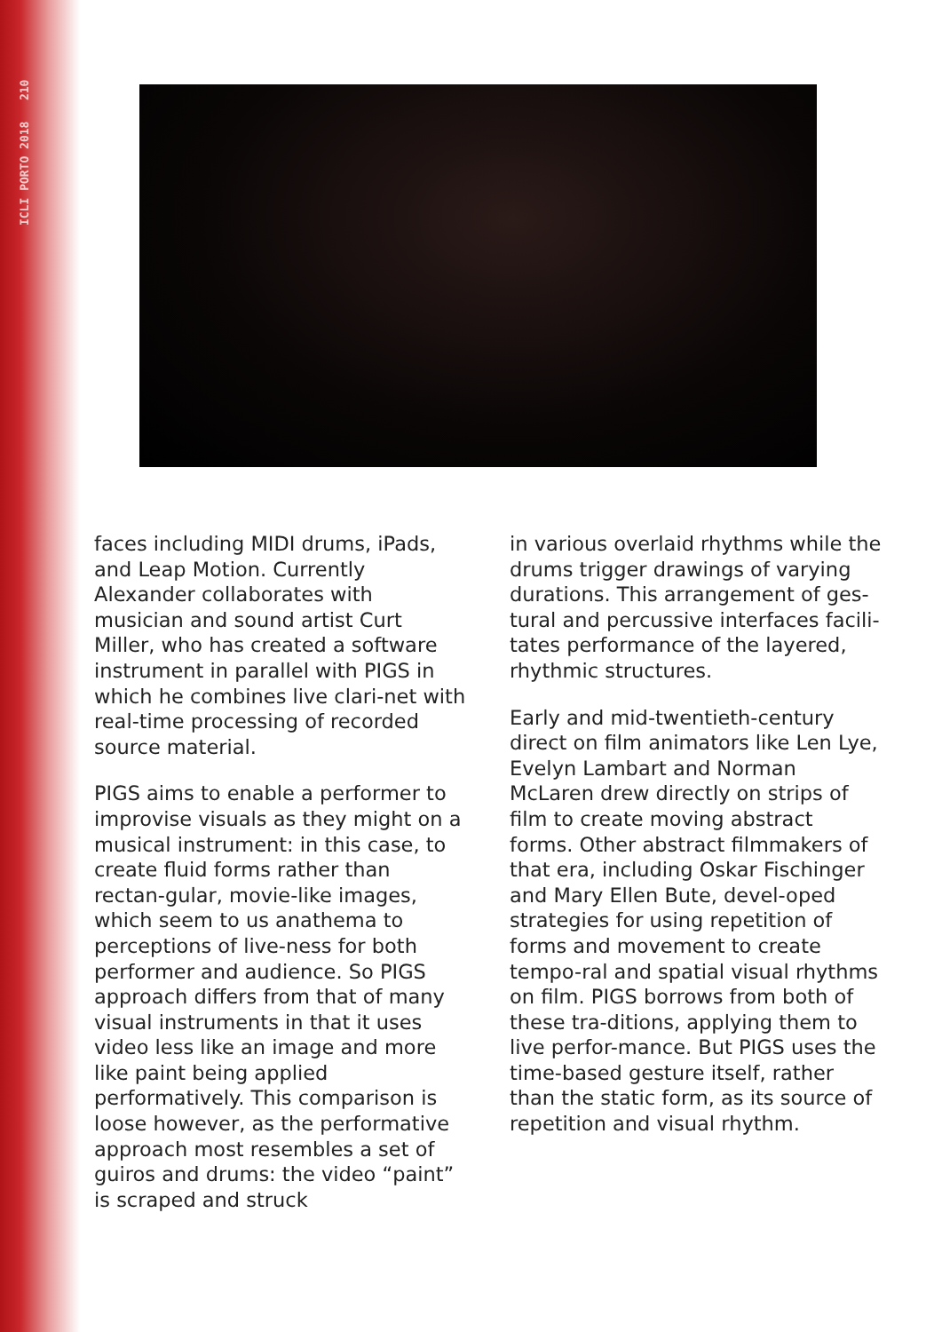ICLI PORTO 2018 210
faces including MIDI drums, iPads, and Leap Motion. Currently Alexander collaborates with musician and sound artist Curt Miller, who has created a software instrument in parallel with PIGS in which he combines live clari-net with real-time processing of recorded source material.
PIGS aims to enable a performer to improvise visuals as they might on a musical instrument: in this case, to create fluid forms rather than rectan-gular, movie-like images, which seem to us anathema to perceptions of live-ness for both performer and audience. So PIGS approach differs from that of many visual instruments in that it uses video less like an image and more like paint being applied performatively. This comparison is loose however, as the performative approach most resembles a set of guiros and drums: the video “paint” is scraped and struck
in various overlaid rhythms while the drums trigger drawings of varying durations. This arrangement of ges-tural and percussive interfaces facili-tates performance of the layered, rhythmic structures.
Early and mid-twentieth-century direct on film animators like Len Lye, Evelyn Lambart and Norman McLaren drew directly on strips of film to create moving abstract forms. Other abstract filmmakers of that era, including Oskar Fischinger and Mary Ellen Bute, devel-oped strategies for using repetition of forms and movement to create tempo-ral and spatial visual rhythms on film. PIGS borrows from both of these tra-ditions, applying them to live perfor-mance. But PIGS uses the time-based gesture itself, rather than the static form, as its source of repetition and visual rhythm.